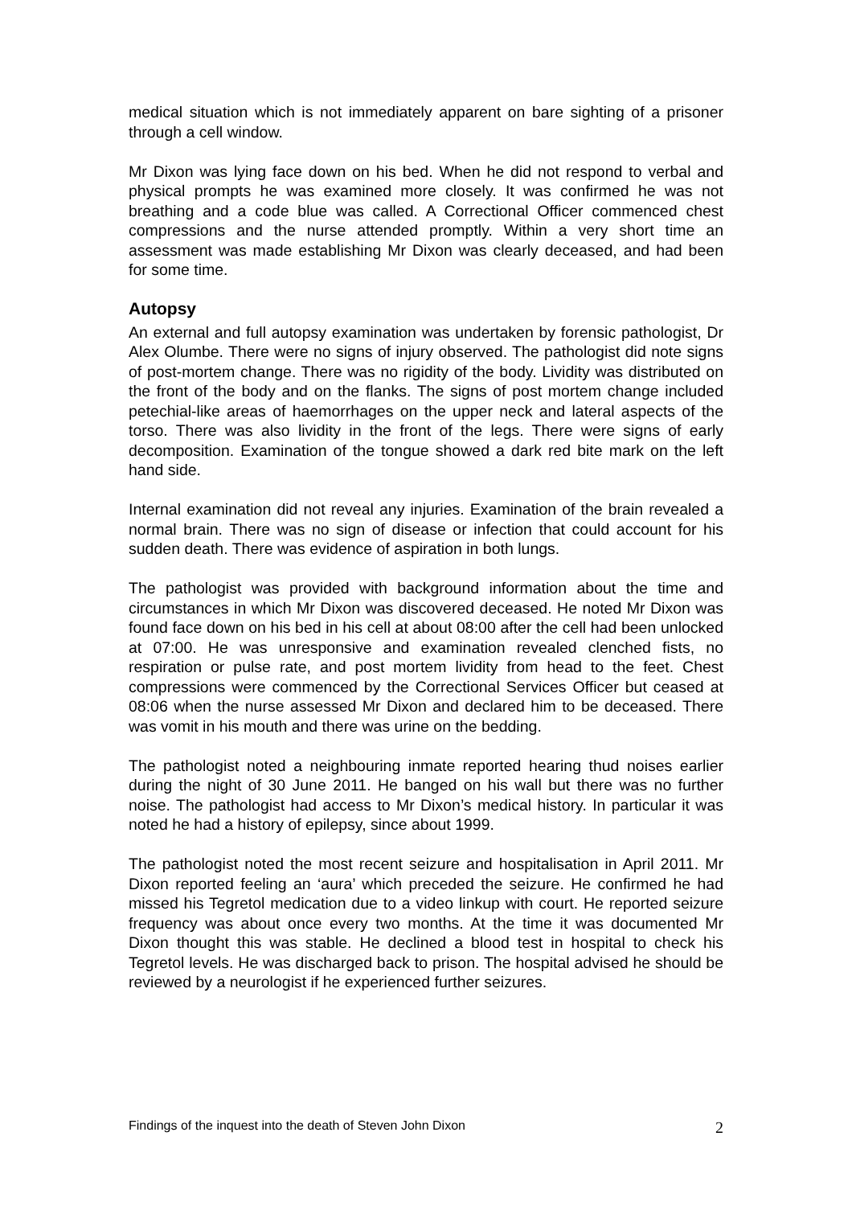medical situation which is not immediately apparent on bare sighting of a prisoner through a cell window.
Mr Dixon was lying face down on his bed. When he did not respond to verbal and physical prompts he was examined more closely. It was confirmed he was not breathing and a code blue was called. A Correctional Officer commenced chest compressions and the nurse attended promptly. Within a very short time an assessment was made establishing Mr Dixon was clearly deceased, and had been for some time.
Autopsy
An external and full autopsy examination was undertaken by forensic pathologist, Dr Alex Olumbe. There were no signs of injury observed. The pathologist did note signs of post-mortem change. There was no rigidity of the body. Lividity was distributed on the front of the body and on the flanks. The signs of post mortem change included petechial-like areas of haemorrhages on the upper neck and lateral aspects of the torso. There was also lividity in the front of the legs. There were signs of early decomposition. Examination of the tongue showed a dark red bite mark on the left hand side.
Internal examination did not reveal any injuries. Examination of the brain revealed a normal brain. There was no sign of disease or infection that could account for his sudden death. There was evidence of aspiration in both lungs.
The pathologist was provided with background information about the time and circumstances in which Mr Dixon was discovered deceased. He noted Mr Dixon was found face down on his bed in his cell at about 08:00 after the cell had been unlocked at 07:00. He was unresponsive and examination revealed clenched fists, no respiration or pulse rate, and post mortem lividity from head to the feet. Chest compressions were commenced by the Correctional Services Officer but ceased at 08:06 when the nurse assessed Mr Dixon and declared him to be deceased. There was vomit in his mouth and there was urine on the bedding.
The pathologist noted a neighbouring inmate reported hearing thud noises earlier during the night of 30 June 2011. He banged on his wall but there was no further noise. The pathologist had access to Mr Dixon’s medical history. In particular it was noted he had a history of epilepsy, since about 1999.
The pathologist noted the most recent seizure and hospitalisation in April 2011. Mr Dixon reported feeling an ‘aura’ which preceded the seizure. He confirmed he had missed his Tegretol medication due to a video linkup with court. He reported seizure frequency was about once every two months. At the time it was documented Mr Dixon thought this was stable. He declined a blood test in hospital to check his Tegretol levels. He was discharged back to prison. The hospital advised he should be reviewed by a neurologist if he experienced further seizures.
Findings of the inquest into the death of Steven John Dixon 2